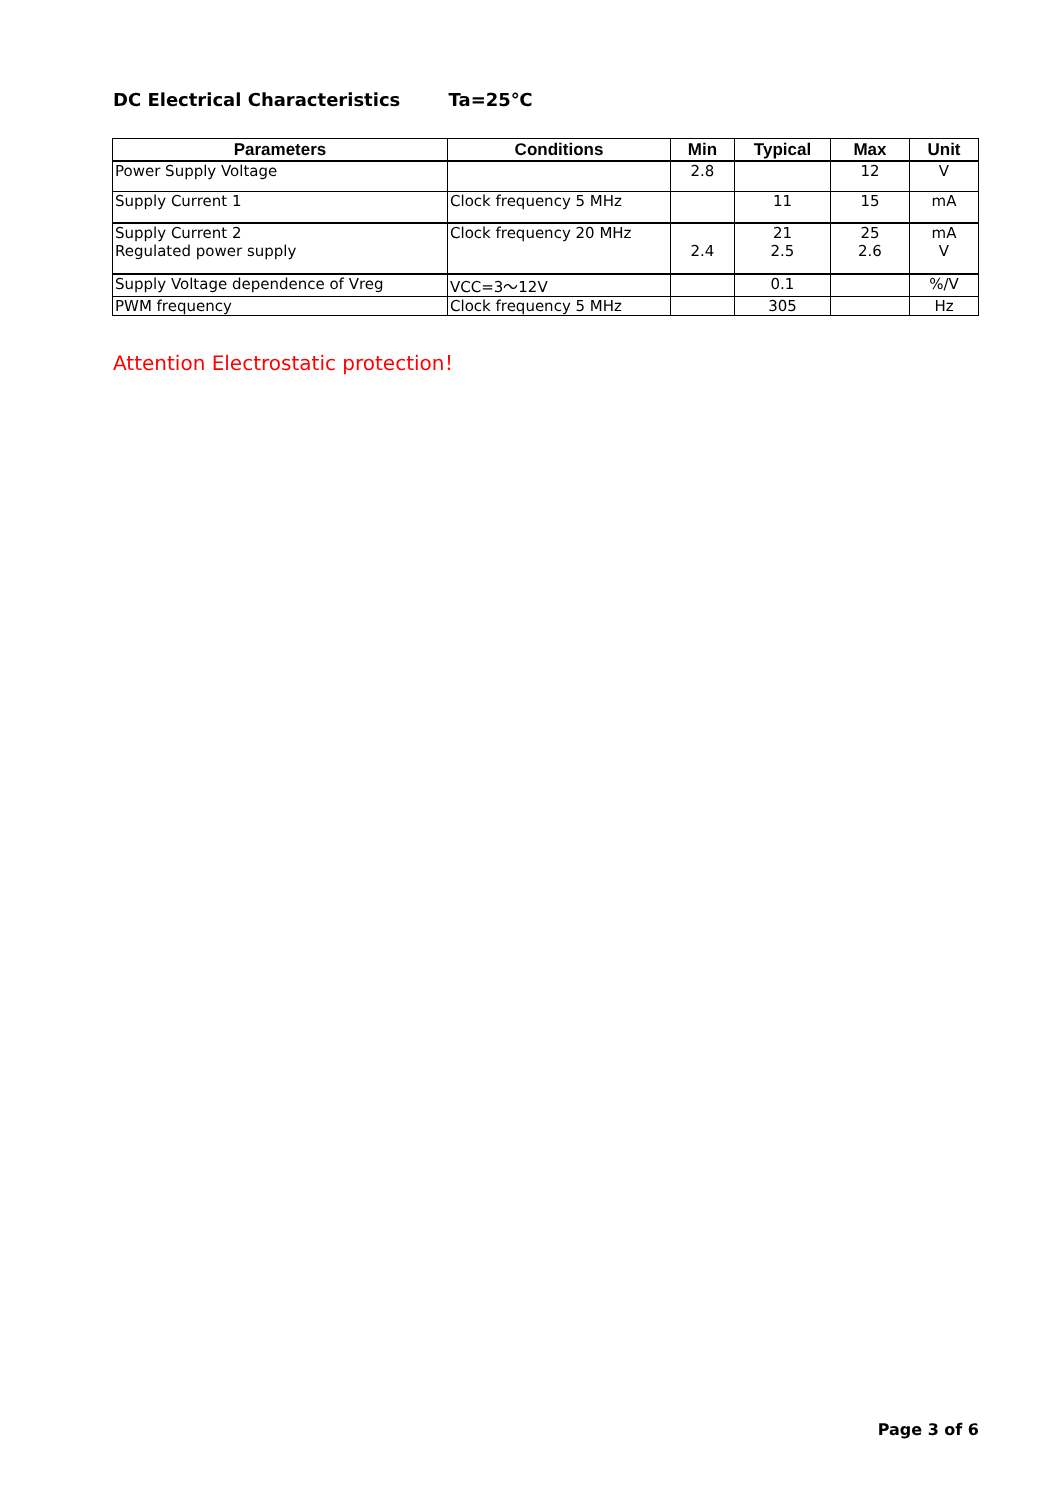DC Electrical Characteristics Ta=25℃
| Parameters | Conditions | Min | Typical | Max | Unit |
| --- | --- | --- | --- | --- | --- |
| Power Supply Voltage | | 2.8 | | 12 | V |
| Supply Current 1 | Clock frequency 5 MHz | | 11 | 15 | mA |
| Supply Current 2 | Clock frequency 20 MHz | | 21 | 25 | mA |
| Regulated power supply | | 2.4 | 2.5 | 2.6 | V |
| Supply Voltage dependence of Vreg | VCC=3～12V | | 0.1 | | %/V |
| PWM frequency | Clock frequency 5 MHz | | 305 | | Hz |
Attention Electrostatic protection！
Page 3 of 6